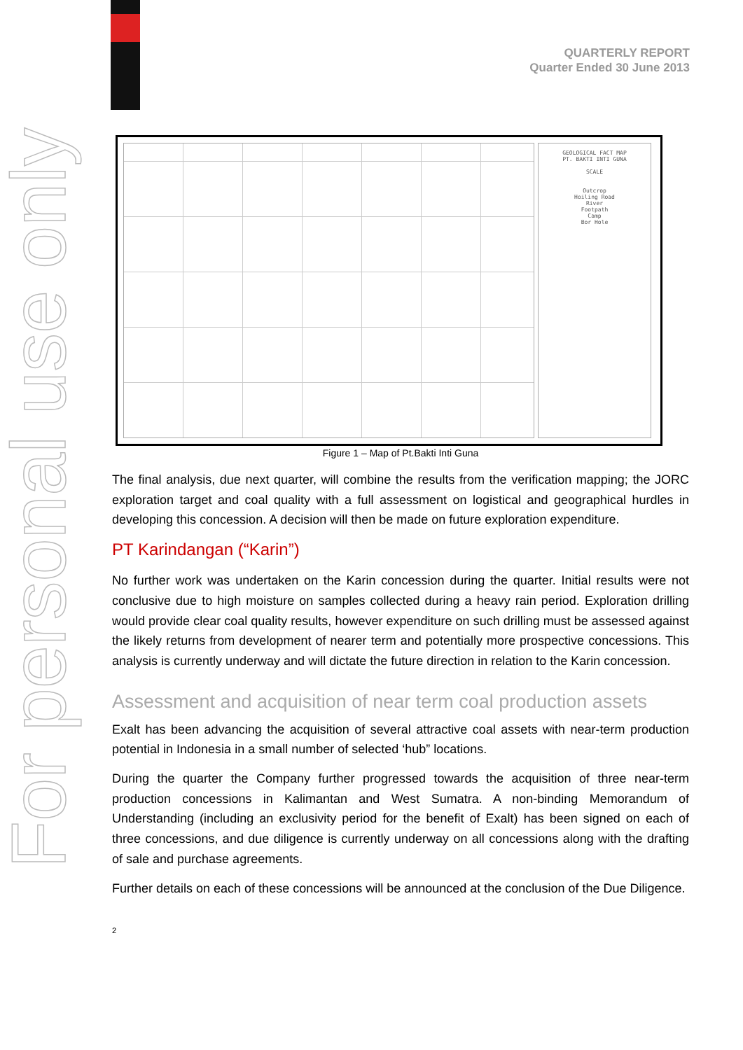QUARTERLY REPORT
Quarter Ended 30 June 2013
For personal use only
GEOLOGICAL FACT MAP
PT. BAKTI INTI GUNA
SCALE
Outcrop
Hoiling Road
River
Footpath
Camp
Bor Hole
Figure 1 – Map of Pt.Bakti Inti Guna
The final analysis, due next quarter, will combine the results from the verification mapping; the JORC exploration target and coal quality with a full assessment on logistical and geographical hurdles in developing this concession. A decision will then be made on future exploration expenditure.
PT Karindangan (“Karin”)
No further work was undertaken on the Karin concession during the quarter. Initial results were not conclusive due to high moisture on samples collected during a heavy rain period. Exploration drilling would provide clear coal quality results, however expenditure on such drilling must be assessed against the likely returns from development of nearer term and potentially more prospective concessions. This analysis is currently underway and will dictate the future direction in relation to the Karin concession.
Assessment and acquisition of near term coal production assets
Exalt has been advancing the acquisition of several attractive coal assets with near-term production potential in Indonesia in a small number of selected ‘hub” locations.
During the quarter the Company further progressed towards the acquisition of three near-term production concessions in Kalimantan and West Sumatra. A non-binding Memorandum of Understanding (including an exclusivity period for the benefit of Exalt) has been signed on each of three concessions, and due diligence is currently underway on all concessions along with the drafting of sale and purchase agreements.
Further details on each of these concessions will be announced at the conclusion of the Due Diligence.
2